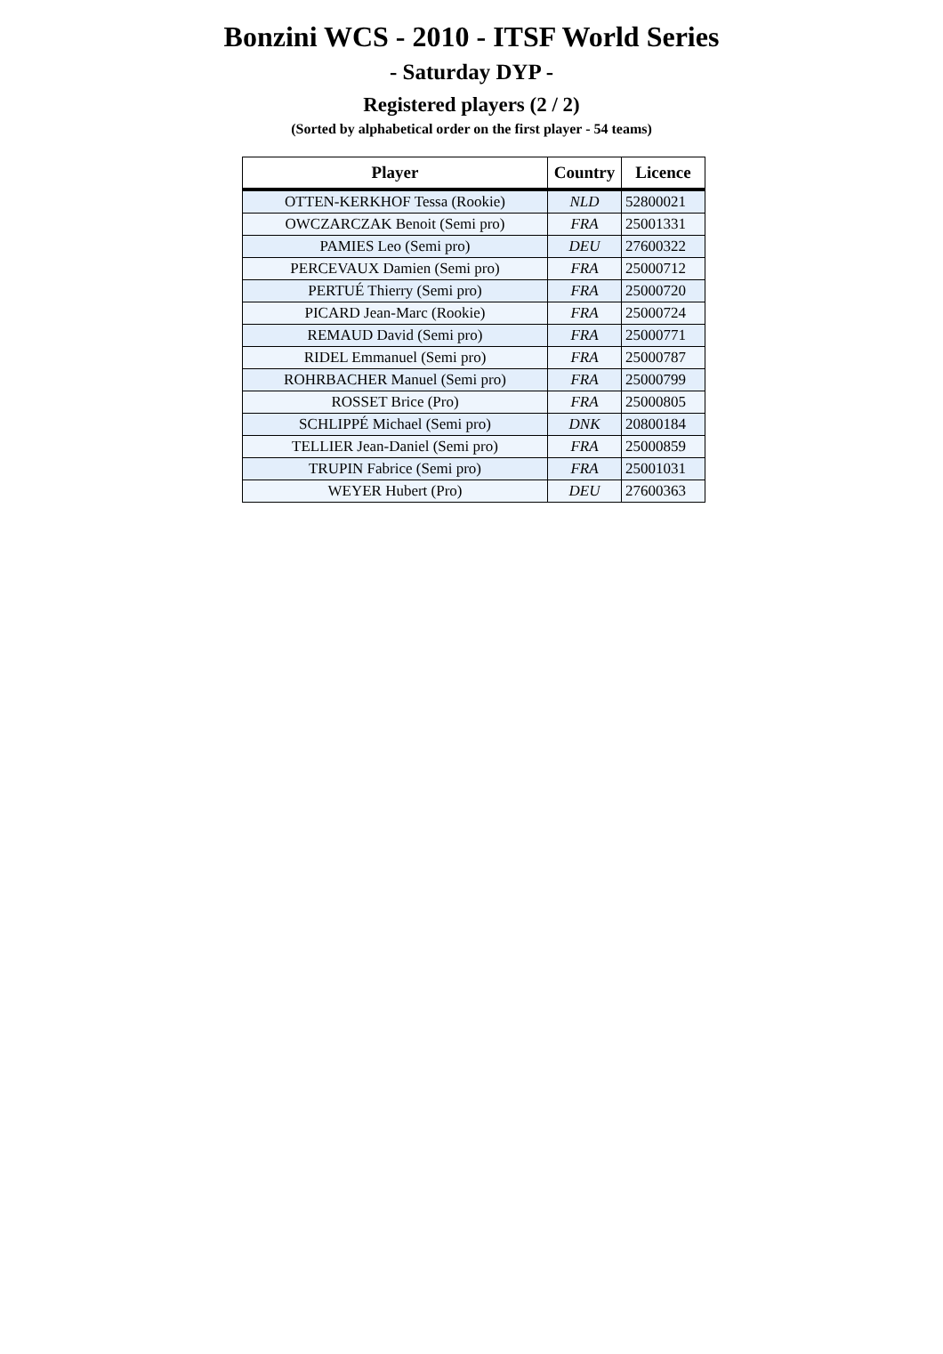Bonzini WCS - 2010 - ITSF World Series
- Saturday DYP -
Registered players (2 / 2)
(Sorted by alphabetical order on the first player - 54 teams)
| Player | Country | Licence |
| --- | --- | --- |
| OTTEN-KERKHOF Tessa (Rookie) | NLD | 52800021 |
| OWCZARCZAK Benoit (Semi pro) | FRA | 25001331 |
| PAMIES Leo (Semi pro) | DEU | 27600322 |
| PERCEVAUX Damien (Semi pro) | FRA | 25000712 |
| PERTUÉ Thierry (Semi pro) | FRA | 25000720 |
| PICARD Jean-Marc (Rookie) | FRA | 25000724 |
| REMAUD David (Semi pro) | FRA | 25000771 |
| RIDEL Emmanuel (Semi pro) | FRA | 25000787 |
| ROHRBACHER Manuel (Semi pro) | FRA | 25000799 |
| ROSSET Brice (Pro) | FRA | 25000805 |
| SCHLIPPÉ Michael (Semi pro) | DNK | 20800184 |
| TELLIER Jean-Daniel (Semi pro) | FRA | 25000859 |
| TRUPIN Fabrice (Semi pro) | FRA | 25001031 |
| WEYER Hubert (Pro) | DEU | 27600363 |